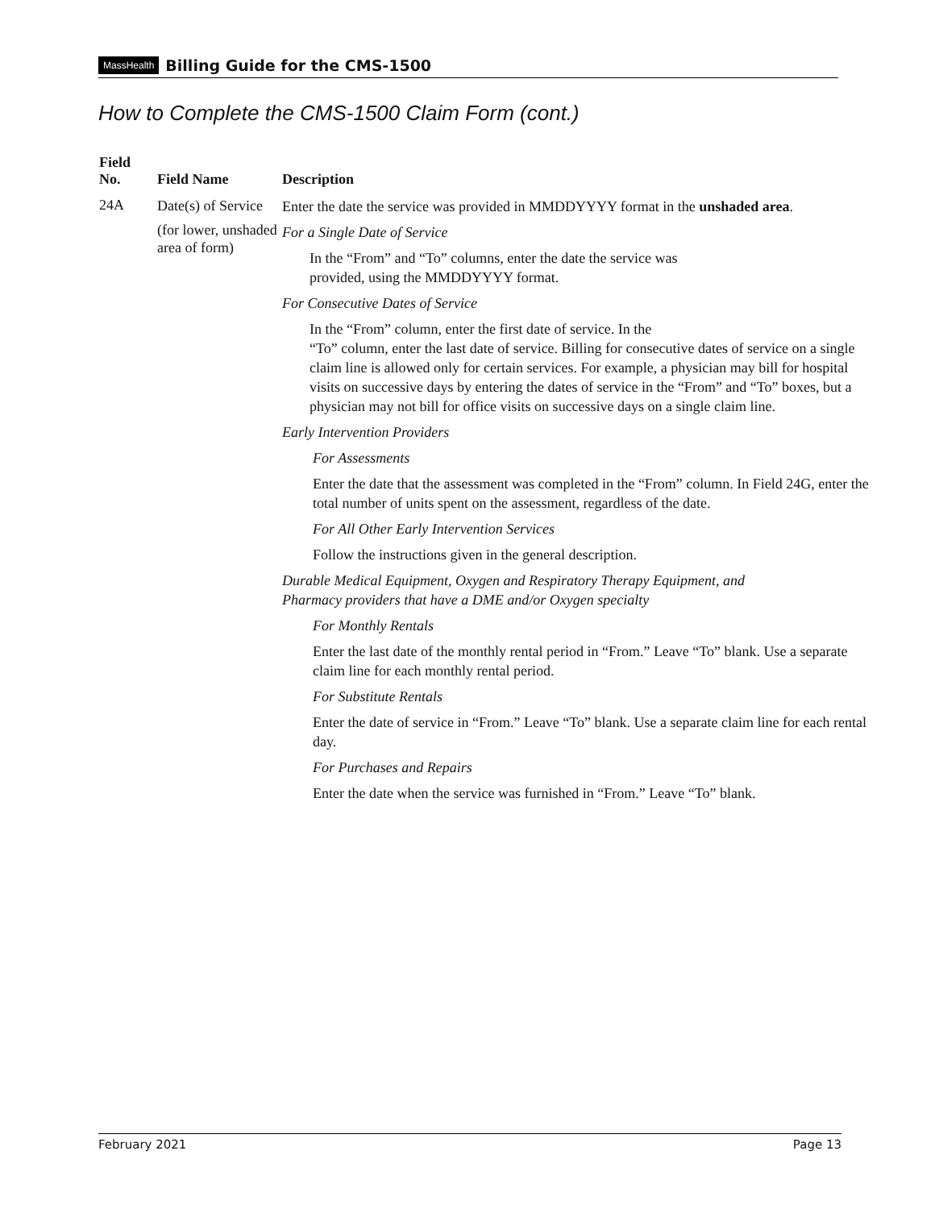MassHealth Billing Guide for the CMS-1500
How to Complete the CMS-1500 Claim Form (cont.)
| Field No. | Field Name | Description |
| --- | --- | --- |
| 24A | Date(s) of Service (for lower, unshaded area of form) | Enter the date the service was provided in MMDDYYYY format in the unshaded area . For a Single Date of Service In the “From” and “To” columns, enter the date the service was provided, using the MMDDYYYY format. For Consecutive Dates of Service In the “From” column, enter the first date of service. In the “To” column, enter the last date of service. Billing for consecutive dates of service on a single claim line is allowed only for certain services. For example, a physician may bill for hospital visits on successive days by entering the dates of service in the “From” and “To” boxes, but a physician may not bill for office visits on successive days on a single claim line. Early Intervention Providers For Assessments Enter the date that the assessment was completed in the “From” column. In Field 24G, enter the total number of units spent on the assessment, regardless of the date. For All Other Early Intervention Services Follow the instructions given in the general description. Durable Medical Equipment, Oxygen and Respiratory Therapy Equipment, and Pharmacy providers that have a DME and/or Oxygen specialty For Monthly Rentals Enter the last date of the monthly rental period in “From.” Leave “To” blank. Use a separate claim line for each monthly rental period. For Substitute Rentals Enter the date of service in “From.” Leave “To” blank. Use a separate claim line for each rental day. For Purchases and Repairs Enter the date when the service was furnished in “From.” Leave “To” blank. |
February 2021 Page 13